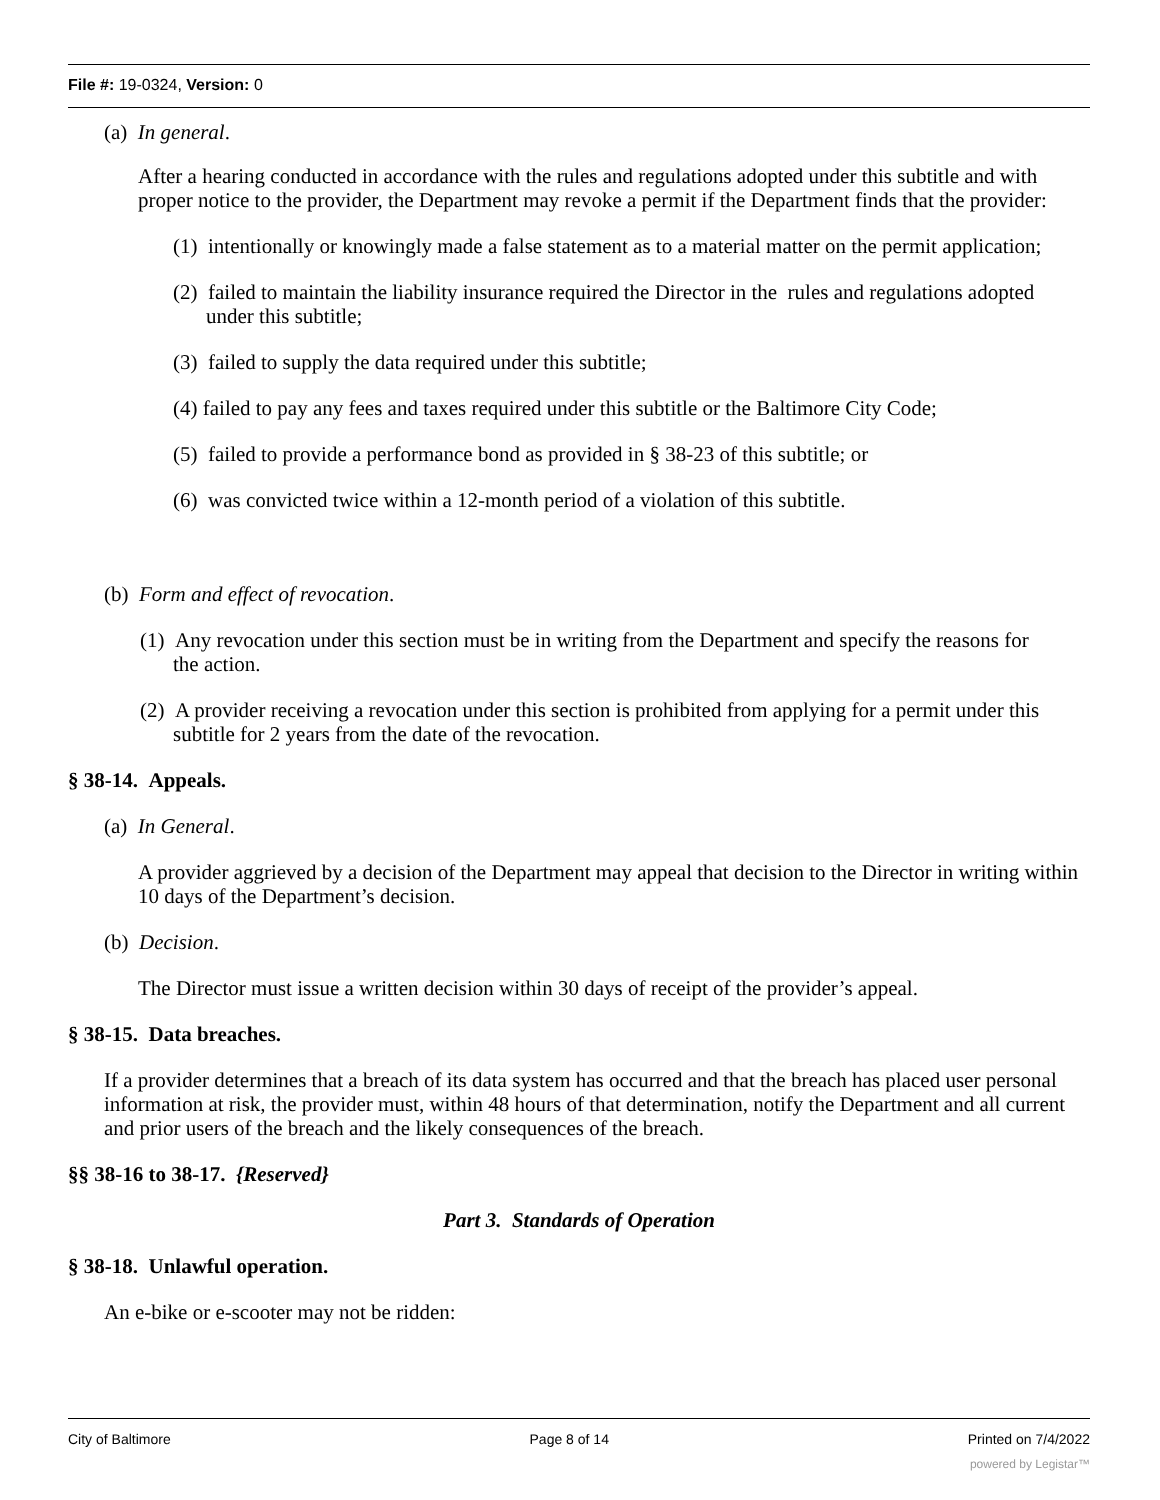File #: 19-0324, Version: 0
(a) In general.
After a hearing conducted in accordance with the rules and regulations adopted under this subtitle and with proper notice to the provider, the Department may revoke a permit if the Department finds that the provider:
(1) intentionally or knowingly made a false statement as to a material matter on the permit application;
(2) failed to maintain the liability insurance required the Director in the rules and regulations adopted under this subtitle;
(3) failed to supply the data required under this subtitle;
(4) failed to pay any fees and taxes required under this subtitle or the Baltimore City Code;
(5) failed to provide a performance bond as provided in § 38-23 of this subtitle; or
(6) was convicted twice within a 12-month period of a violation of this subtitle.
(b) Form and effect of revocation.
(1) Any revocation under this section must be in writing from the Department and specify the reasons for the action.
(2) A provider receiving a revocation under this section is prohibited from applying for a permit under this subtitle for 2 years from the date of the revocation.
§ 38-14. Appeals.
(a) In General.
A provider aggrieved by a decision of the Department may appeal that decision to the Director in writing within 10 days of the Department’s decision.
(b) Decision.
The Director must issue a written decision within 30 days of receipt of the provider’s appeal.
§ 38-15. Data breaches.
If a provider determines that a breach of its data system has occurred and that the breach has placed user personal information at risk, the provider must, within 48 hours of that determination, notify the Department and all current and prior users of the breach and the likely consequences of the breach.
§§ 38-16 to 38-17. {Reserved}
Part 3. Standards of Operation
§ 38-18. Unlawful operation.
An e-bike or e-scooter may not be ridden:
City of Baltimore Page 8 of 14 Printed on 7/4/2022
powered by Legistar™